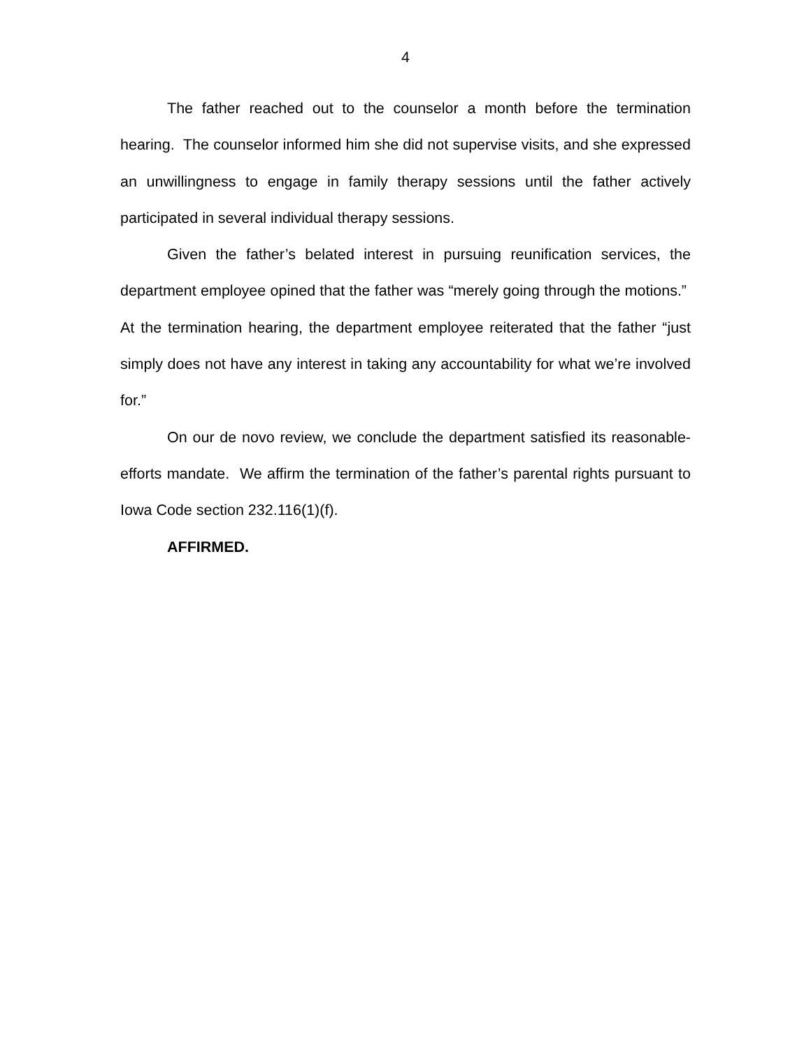4
The father reached out to the counselor a month before the termination hearing. The counselor informed him she did not supervise visits, and she expressed an unwillingness to engage in family therapy sessions until the father actively participated in several individual therapy sessions.
Given the father’s belated interest in pursuing reunification services, the department employee opined that the father was “merely going through the motions.” At the termination hearing, the department employee reiterated that the father “just simply does not have any interest in taking any accountability for what we’re involved for.”
On our de novo review, we conclude the department satisfied its reasonable-efforts mandate. We affirm the termination of the father’s parental rights pursuant to Iowa Code section 232.116(1)(f).
AFFIRMED.